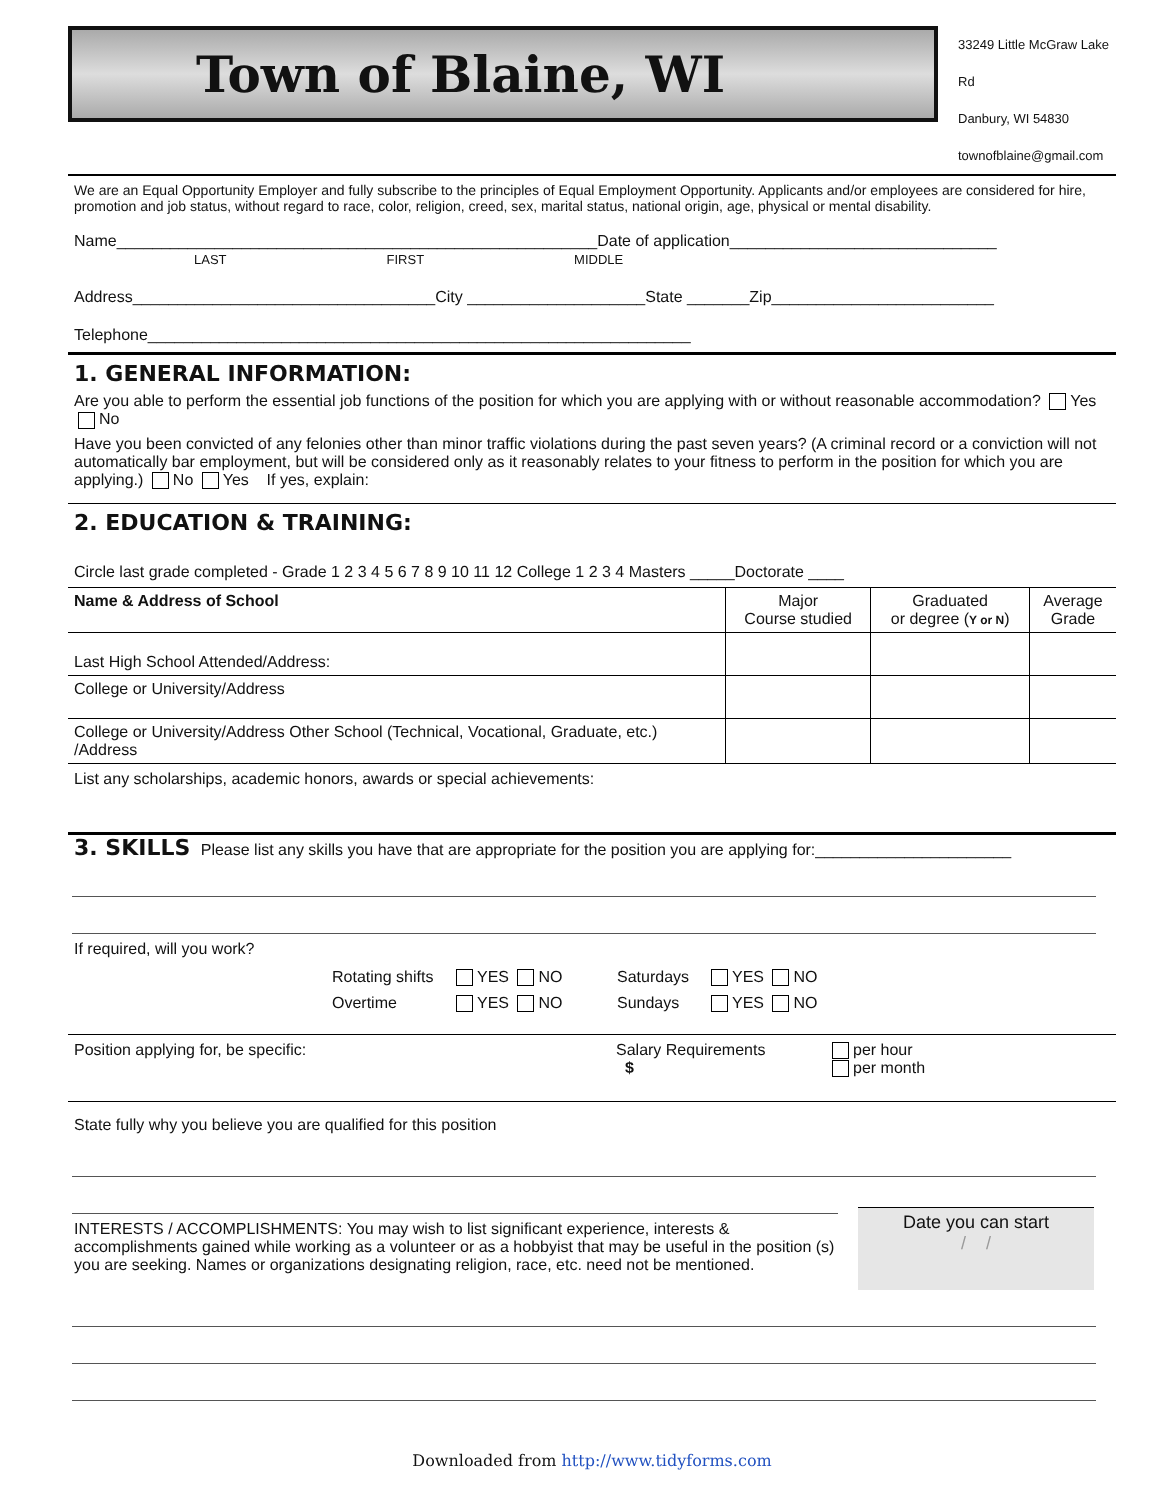Town of Blaine, WI
33249 Little McGraw Lake Rd
Danbury, WI 54830
townofblaine@gmail.com
We are an Equal Opportunity Employer and fully subscribe to the principles of Equal Employment Opportunity. Applicants and/or employees are considered for hire, promotion and job status, without regard to race, color, religion, creed, sex, marital status, national origin, age, physical or mental disability.
Name______________________________________________________Date of application______________________________
LAST FIRST MIDDLE
Address__________________________________City ____________________State _______Zip_________________________
Telephone_____________________________________________________________
1. GENERAL INFORMATION:
Are you able to perform the essential job functions of the position for which you are applying with or without reasonable accommodation? Yes No
Have you been convicted of any felonies other than minor traffic violations during the past seven years? (A criminal record or a conviction will not automatically bar employment, but will be considered only as it reasonably relates to your fitness to perform in the position for which you are applying.) No Yes If yes, explain:
2. EDUCATION & TRAINING:
Circle last grade completed - Grade 1 2 3 4 5 6 7 8 9 10 11 12 College 1 2 3 4 Masters _____Doctorate ____
| Name & Address of School | Major Course studied | Graduated or degree ( Y or N ) | Average Grade |
| --- | --- | --- | --- |
| Last High School Attended/Address: | | | |
| College or University/Address | | | |
| College or University/Address Other School (Technical, Vocational, Graduate, etc.) /Address | | | |
List any scholarships, academic honors, awards or special achievements:
3. SKILLS
Please list any skills you have that are appropriate for the position you are applying for:______________________
If required, will you work?
Rotating shifts
Overtime
YES NO
YES NO
Saturdays
Sundays
YES NO
YES NO
Position applying for, be specific: Salary Requirements
$
per hour
per month
State fully why you believe you are qualified for this position
INTERESTS / ACCOMPLISHMENTS: You may wish to list significant experience, interests & accomplishments gained while working as a volunteer or as a hobbyist that may be useful in the position (s) you are seeking. Names or organizations designating religion, race, etc. need not be mentioned.
Date you can start
/ /
Downloaded from http://www.tidyforms.com